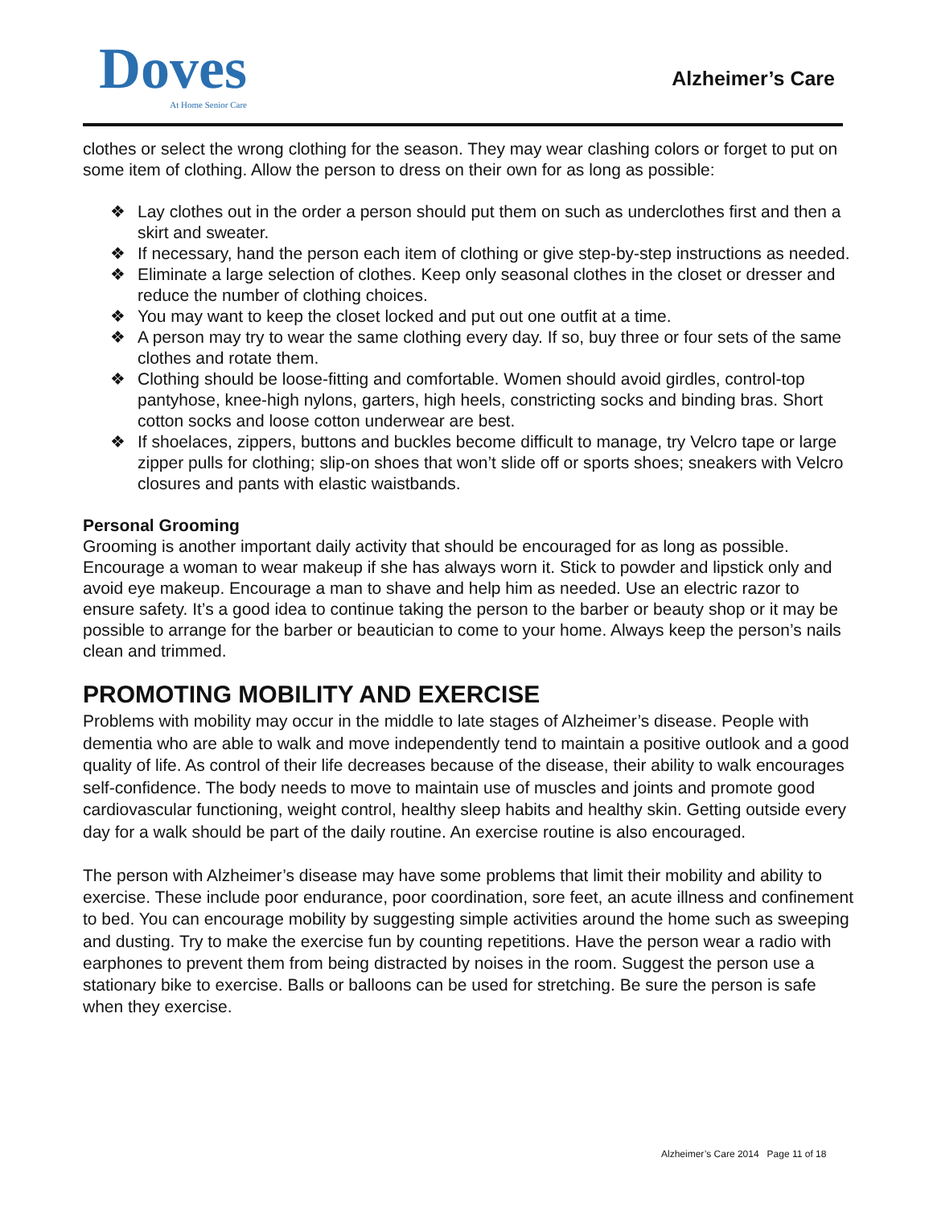Doves
At Home Senior Care
Alzheimer’s Care
clothes or select the wrong clothing for the season. They may wear clashing colors or forget to put on some item of clothing. Allow the person to dress on their own for as long as possible:
❖ Lay clothes out in the order a person should put them on such as underclothes first and then a skirt and sweater.
❖ If necessary, hand the person each item of clothing or give step-by-step instructions as needed.
❖ Eliminate a large selection of clothes. Keep only seasonal clothes in the closet or dresser and reduce the number of clothing choices.
❖ You may want to keep the closet locked and put out one outfit at a time.
❖ A person may try to wear the same clothing every day. If so, buy three or four sets of the same clothes and rotate them.
❖ Clothing should be loose-fitting and comfortable. Women should avoid girdles, control-top pantyhose, knee-high nylons, garters, high heels, constricting socks and binding bras. Short cotton socks and loose cotton underwear are best.
❖ If shoelaces, zippers, buttons and buckles become difficult to manage, try Velcro tape or large zipper pulls for clothing; slip-on shoes that won’t slide off or sports shoes; sneakers with Velcro closures and pants with elastic waistbands.
Personal Grooming
Grooming is another important daily activity that should be encouraged for as long as possible. Encourage a woman to wear makeup if she has always worn it. Stick to powder and lipstick only and avoid eye makeup. Encourage a man to shave and help him as needed. Use an electric razor to ensure safety. It’s a good idea to continue taking the person to the barber or beauty shop or it may be possible to arrange for the barber or beautician to come to your home. Always keep the person’s nails clean and trimmed.
PROMOTING MOBILITY AND EXERCISE
Problems with mobility may occur in the middle to late stages of Alzheimer’s disease. People with dementia who are able to walk and move independently tend to maintain a positive outlook and a good quality of life. As control of their life decreases because of the disease, their ability to walk encourages self-confidence. The body needs to move to maintain use of muscles and joints and promote good cardiovascular functioning, weight control, healthy sleep habits and healthy skin. Getting outside every day for a walk should be part of the daily routine. An exercise routine is also encouraged.
The person with Alzheimer’s disease may have some problems that limit their mobility and ability to exercise. These include poor endurance, poor coordination, sore feet, an acute illness and confinement to bed. You can encourage mobility by suggesting simple activities around the home such as sweeping and dusting. Try to make the exercise fun by counting repetitions. Have the person wear a radio with earphones to prevent them from being distracted by noises in the room. Suggest the person use a stationary bike to exercise. Balls or balloons can be used for stretching. Be sure the person is safe when they exercise.
Alzheimer’s Care 2014 Page 11 of 18